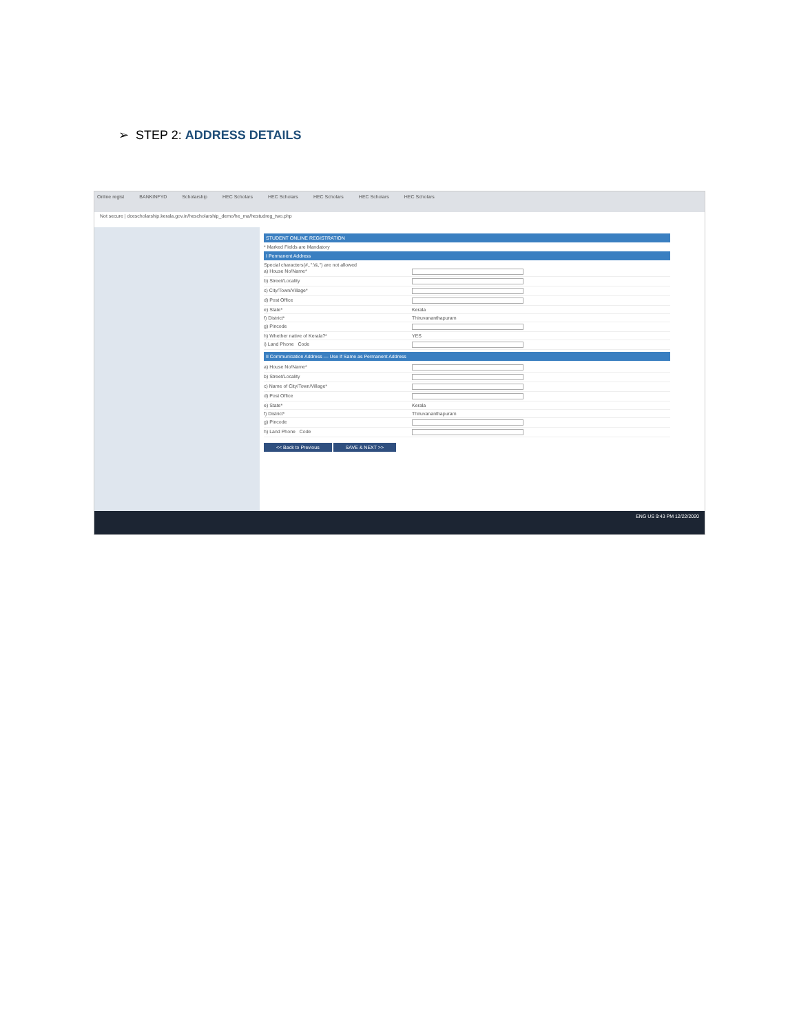➢ STEP 2: ADDRESS DETAILS
Online regist BANKINFYD Scholarship HEC Scholars HEC Scholars HEC Scholars HEC Scholars HEC Scholars
Not secure | dcescholarship.kerala.gov.in/hescholarship_demo/he_ma/hestudreg_two.php
STUDENT ONLINE REGISTRATION
* Marked Fields are Mandatory
I Permanent Address
Special characters(#,.":\&,") are not allowed
a) House No/Name*
b) Street/Locality
c) City/Town/Village*
d) Post Office
e) State* Kerala
f) District* Thiruvananthapuram
g) Pincode
h) Whether native of Kerala?* YES
i) Land Phone Code
II Communication Address — Use If Same as Permanent Address
a) House No/Name*
b) Street/Locality
c) Name of City/Town/Village*
d) Post Office
e) State* Kerala
f) District* Thiruvananthapuram
g) Pincode
h) Land Phone Code
<< Back to Previous SAVE & NEXT >>
ENG US 9:43 PM 12/22/2020